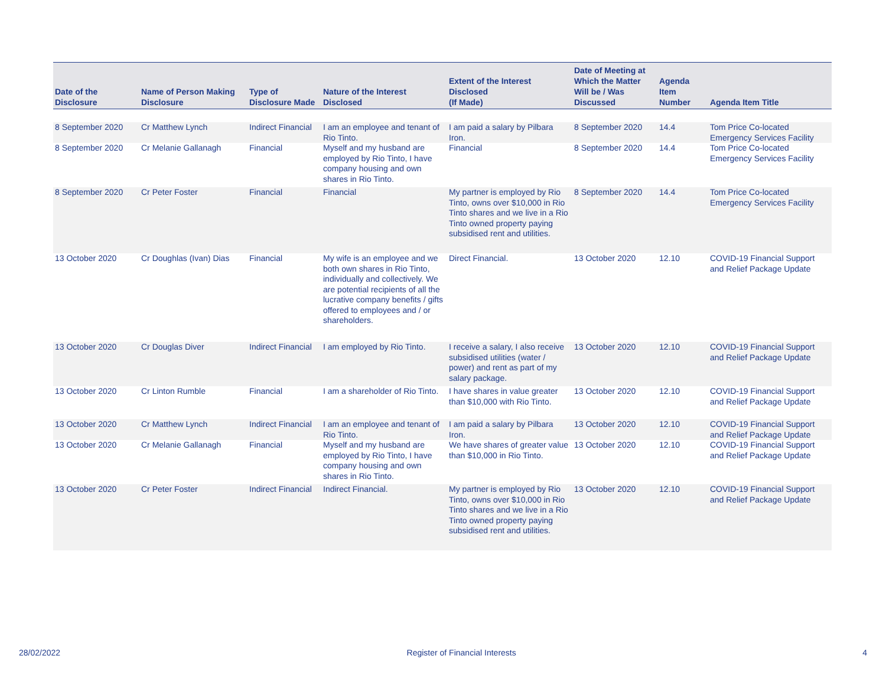| Date of the Disclosure | Name of Person Making Disclosure | Type of Disclosure Made | Nature of the Interest Disclosed | Extent of the Interest Disclosed (If Made) | Date of Meeting at Which the Matter Will be / Was Discussed | Agenda Item Number | Agenda Item Title |
| --- | --- | --- | --- | --- | --- | --- | --- |
| 8 September 2020 | Cr Matthew Lynch | Indirect Financial | I am an employee and tenant of Rio Tinto. | I am paid a salary by Pilbara Iron. | 8 September 2020 | 14.4 | Tom Price Co-located Emergency Services Facility |
| 8 September 2020 | Cr Melanie Gallanagh | Financial | Myself and my husband are employed by Rio Tinto, I have company housing and own shares in Rio Tinto. | Financial | 8 September 2020 | 14.4 | Tom Price Co-located Emergency Services Facility |
| 8 September 2020 | Cr Peter Foster | Financial | Financial | My partner is employed by Rio Tinto, owns over $10,000 in Rio Tinto shares and we live in a Rio Tinto owned property paying subsidised rent and utilities. | 8 September 2020 | 14.4 | Tom Price Co-located Emergency Services Facility |
| 13 October 2020 | Cr Doughlas (Ivan) Dias | Financial | My wife is an employee and we both own shares in Rio Tinto, individually and collectively. We are potential recipients of all the lucrative company benefits / gifts offered to employees and / or shareholders. | Direct Financial. | 13 October 2020 | 12.10 | COVID-19 Financial Support and Relief Package Update |
| 13 October 2020 | Cr Douglas Diver | Indirect Financial | I am employed by Rio Tinto. | I receive a salary, I also receive subsidised utilities (water / power) and rent as part of my salary package. | 13 October 2020 | 12.10 | COVID-19 Financial Support and Relief Package Update |
| 13 October 2020 | Cr Linton Rumble | Financial | I am a shareholder of Rio Tinto. | I have shares in value greater than $10,000 with Rio Tinto. | 13 October 2020 | 12.10 | COVID-19 Financial Support and Relief Package Update |
| 13 October 2020 | Cr Matthew Lynch | Indirect Financial | I am an employee and tenant of Rio Tinto. | I am paid a salary by Pilbara Iron. | 13 October 2020 | 12.10 | COVID-19 Financial Support and Relief Package Update |
| 13 October 2020 | Cr Melanie Gallanagh | Financial | Myself and my husband are employed by Rio Tinto, I have company housing and own shares in Rio Tinto. | We have shares of greater value than $10,000 in Rio Tinto. | 13 October 2020 | 12.10 | COVID-19 Financial Support and Relief Package Update |
| 13 October 2020 | Cr Peter Foster | Indirect Financial | Indirect Financial. | My partner is employed by Rio Tinto, owns over $10,000 in Rio Tinto shares and we live in a Rio Tinto owned property paying subsidised rent and utilities. | 13 October 2020 | 12.10 | COVID-19 Financial Support and Relief Package Update |
28/02/2022 Register of Financial Interests 4